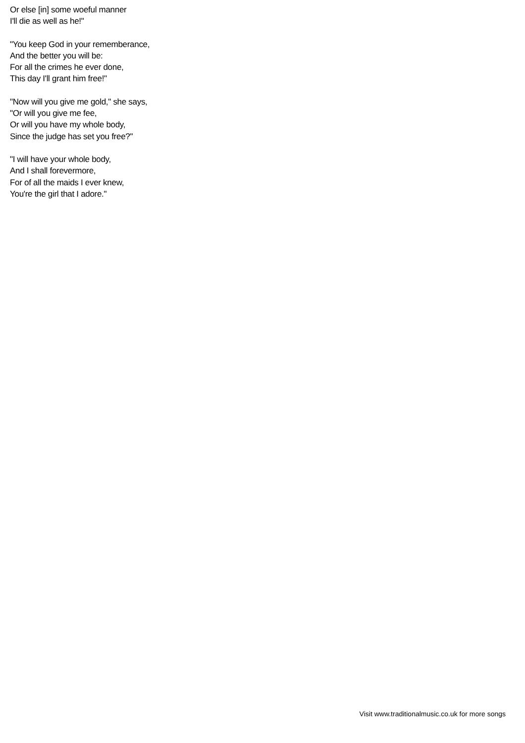Or else [in] some woeful manner
I'll die as well as he!"
"You keep God in your rememberance,
And the better you will be:
For all the crimes he ever done,
This day I'll grant him free!"
"Now will you give me gold," she says,
"Or will you give me fee,
Or will you have my whole body,
Since the judge has set you free?"
"I will have your whole body,
And I shall forevermore,
For of all the maids I ever knew,
You're the girl that I adore."
Visit www.traditionalmusic.co.uk for more songs